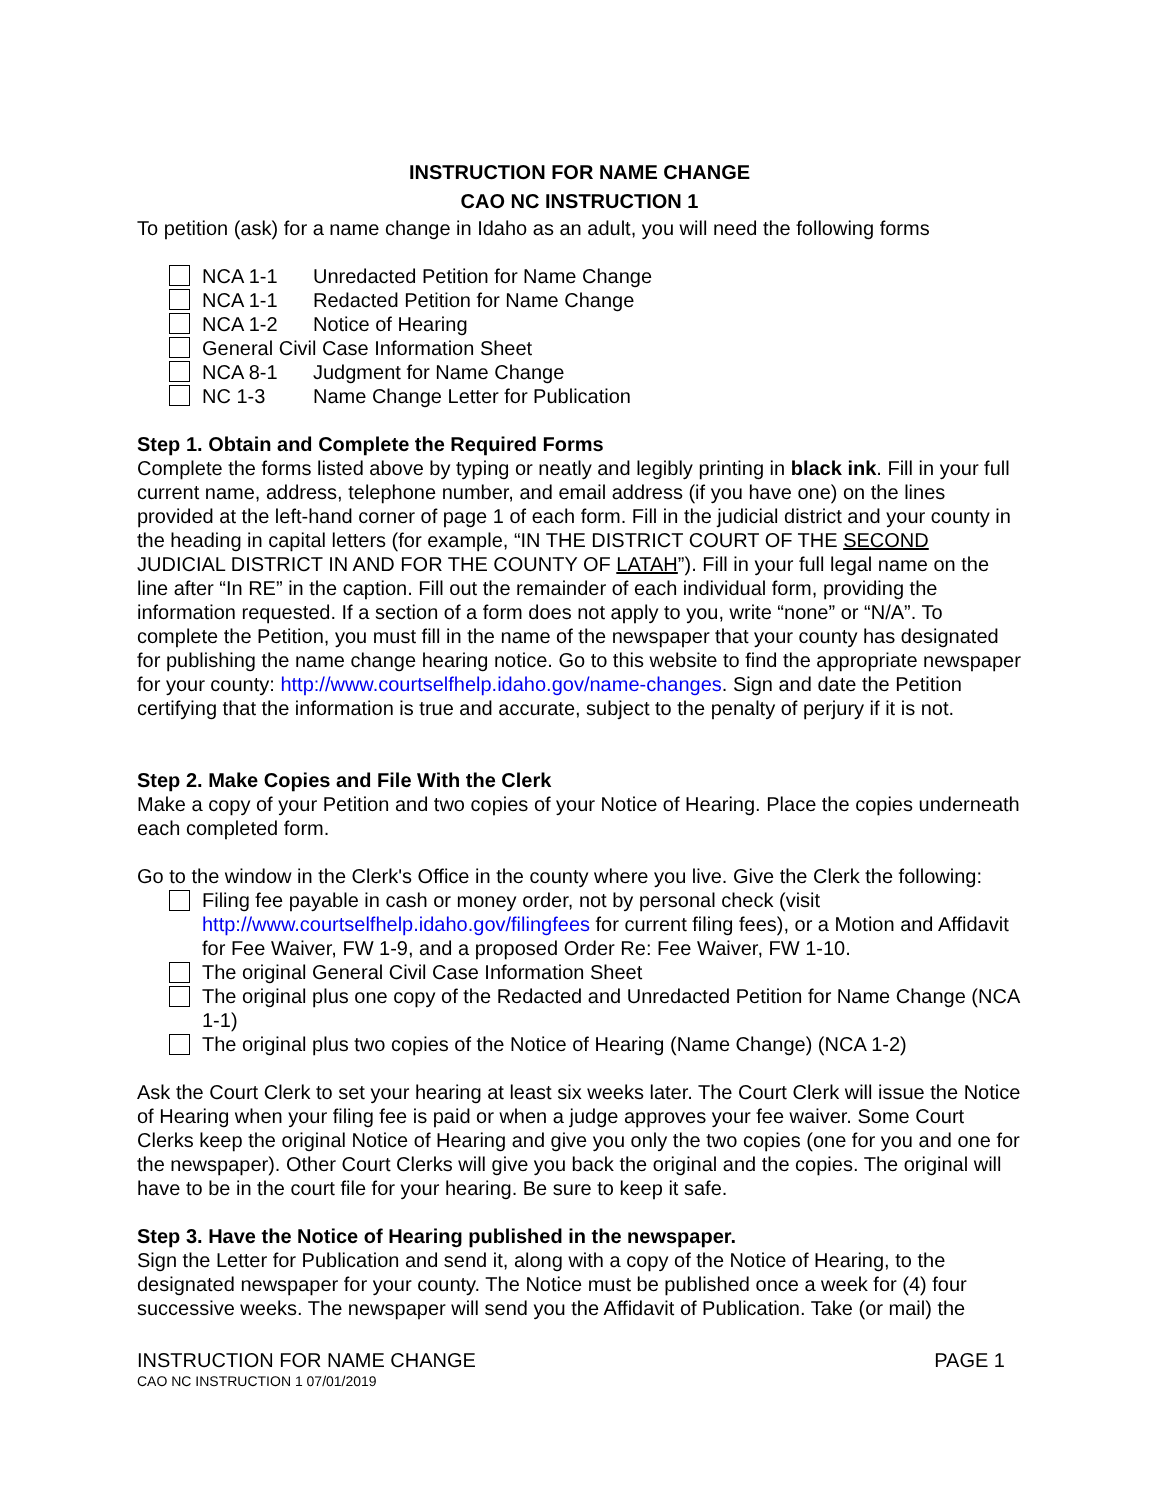INSTRUCTION FOR NAME CHANGE
CAO NC INSTRUCTION 1
To petition (ask) for a name change in Idaho as an adult, you will need the following forms
NCA 1-1 Unredacted Petition for Name Change
NCA 1-1 Redacted Petition for Name Change
NCA 1-2 Notice of Hearing
General Civil Case Information Sheet
NCA 8-1 Judgment for Name Change
NC 1-3 Name Change Letter for Publication
Step 1. Obtain and Complete the Required Forms
Complete the forms listed above by typing or neatly and legibly printing in black ink. Fill in your full current name, address, telephone number, and email address (if you have one) on the lines provided at the left-hand corner of page 1 of each form. Fill in the judicial district and your county in the heading in capital letters (for example, “IN THE DISTRICT COURT OF THE SECOND JUDICIAL DISTRICT IN AND FOR THE COUNTY OF LATAH”). Fill in your full legal name on the line after “In RE” in the caption. Fill out the remainder of each individual form, providing the information requested. If a section of a form does not apply to you, write “none” or “N/A”. To complete the Petition, you must fill in the name of the newspaper that your county has designated for publishing the name change hearing notice. Go to this website to find the appropriate newspaper for your county: http://www.courtselfhelp.idaho.gov/name-changes. Sign and date the Petition certifying that the information is true and accurate, subject to the penalty of perjury if it is not.
Step 2. Make Copies and File With the Clerk
Make a copy of your Petition and two copies of your Notice of Hearing. Place the copies underneath each completed form.
Go to the window in the Clerk's Office in the county where you live. Give the Clerk the following:
Filing fee payable in cash or money order, not by personal check (visit http://www.courtselfhelp.idaho.gov/filingfees for current filing fees), or a Motion and Affidavit for Fee Waiver, FW 1-9, and a proposed Order Re: Fee Waiver, FW 1-10.
The original General Civil Case Information Sheet
The original plus one copy of the Redacted and Unredacted Petition for Name Change (NCA 1-1)
The original plus two copies of the Notice of Hearing (Name Change) (NCA 1-2)
Ask the Court Clerk to set your hearing at least six weeks later. The Court Clerk will issue the Notice of Hearing when your filing fee is paid or when a judge approves your fee waiver. Some Court Clerks keep the original Notice of Hearing and give you only the two copies (one for you and one for the newspaper). Other Court Clerks will give you back the original and the copies. The original will have to be in the court file for your hearing. Be sure to keep it safe.
Step 3. Have the Notice of Hearing published in the newspaper.
Sign the Letter for Publication and send it, along with a copy of the Notice of Hearing, to the designated newspaper for your county. The Notice must be published once a week for (4) four successive weeks. The newspaper will send you the Affidavit of Publication. Take (or mail) the
INSTRUCTION FOR NAME CHANGE PAGE 1
CAO NC INSTRUCTION 1 07/01/2019